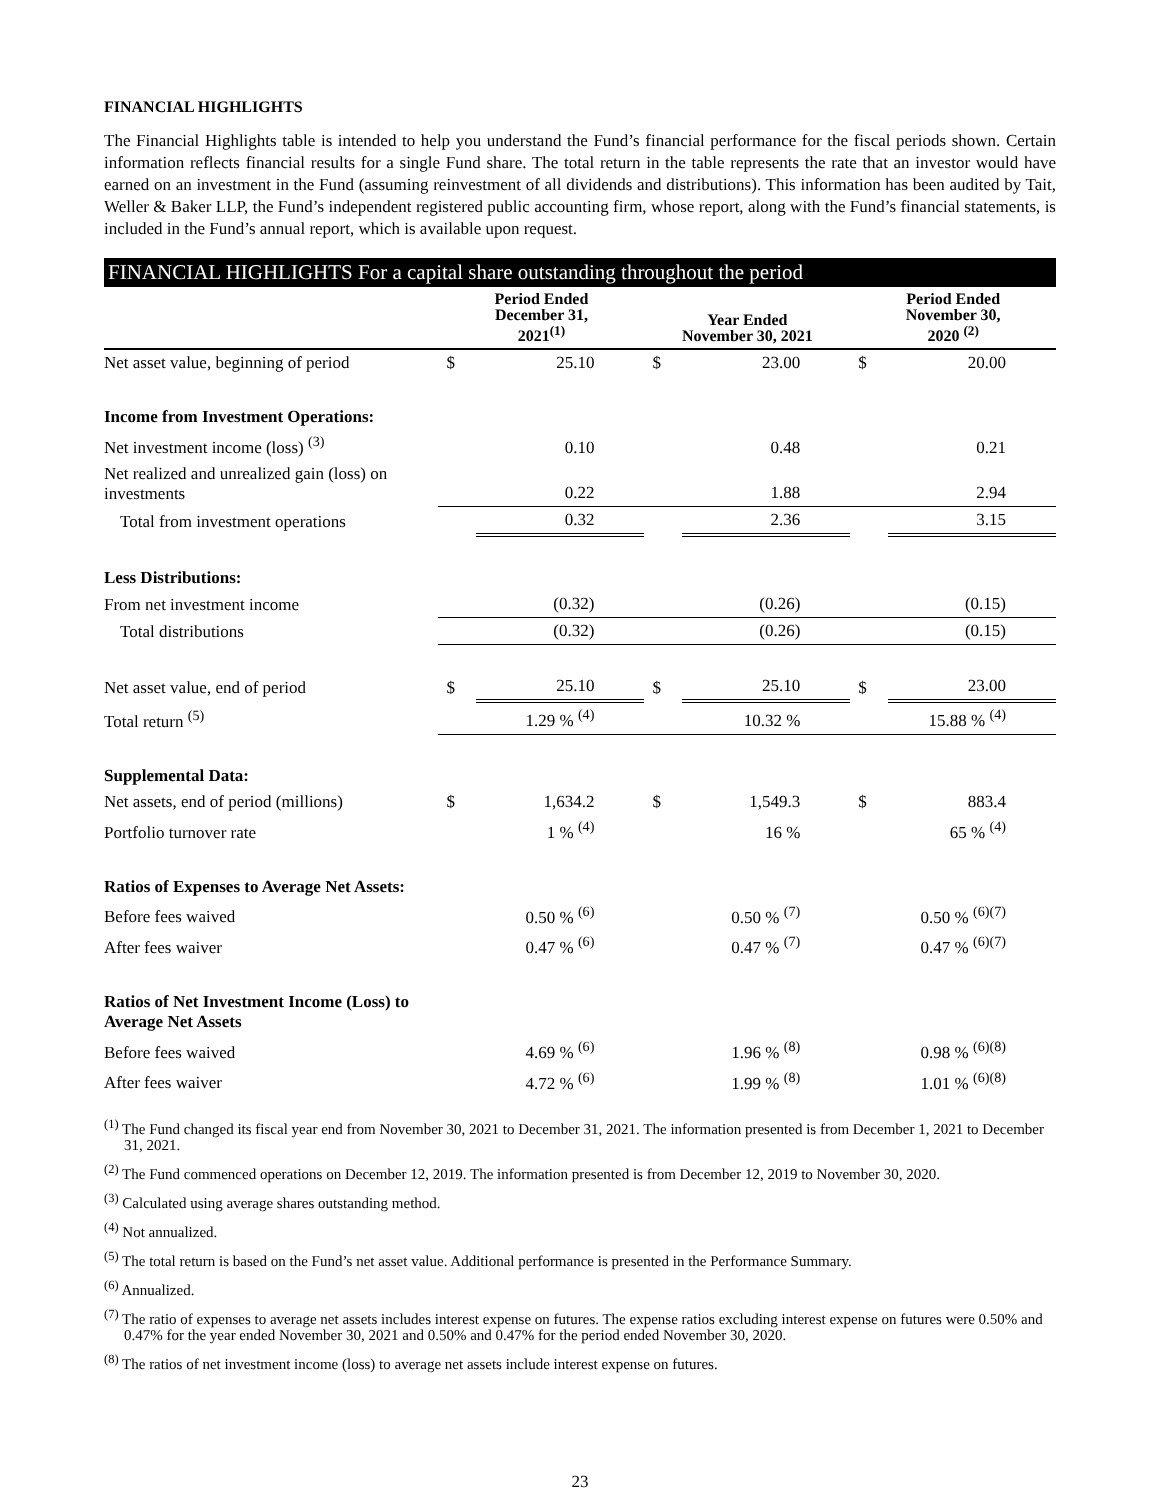FINANCIAL HIGHLIGHTS
The Financial Highlights table is intended to help you understand the Fund’s financial performance for the fiscal periods shown. Certain information reflects financial results for a single Fund share. The total return in the table represents the rate that an investor would have earned on an investment in the Fund (assuming reinvestment of all dividends and distributions). This information has been audited by Tait, Weller & Baker LLP, the Fund’s independent registered public accounting firm, whose report, along with the Fund’s financial statements, is included in the Fund’s annual report, which is available upon request.
FINANCIAL HIGHLIGHTS For a capital share outstanding throughout the period
| | Period Ended December 31, 2021<sup>(1)</sup> | | Year Ended November 30, 2021 | | Period Ended November 30, 2020 <sup>(2)</sup> | |
| --- | --- | --- | --- | --- | --- | --- |
| Net asset value, beginning of period | $ | 25.10 | $ | 23.00 | $ | 20.00 |
| Income from Investment Operations: | | | | | | |
| Net investment income (loss) <sup>(3)</sup> | | 0.10 | | 0.48 | | 0.21 |
| Net realized and unrealized gain (loss) on investments | | 0.22 | | 1.88 | | 2.94 |
| Total from investment operations | | 0.32 | | 2.36 | | 3.15 |
| Less Distributions: | | | | | | |
| From net investment income | | (0.32) | | (0.26) | | (0.15) |
| Total distributions | | (0.32) | | (0.26) | | (0.15) |
| Net asset value, end of period | $ | 25.10 | $ | 25.10 | $ | 23.00 |
| Total return <sup>(5)</sup> | | 1.29 % <sup>(4)</sup> | | 10.32 % | | 15.88 % <sup>(4)</sup> |
| Supplemental Data: | | | | | | |
| Net assets, end of period (millions) | $ | 1,634.2 | $ | 1,549.3 | $ | 883.4 |
| Portfolio turnover rate | | 1 % <sup>(4)</sup> | | 16 % | | 65 % <sup>(4)</sup> |
| Ratios of Expenses to Average Net Assets: | | | | | | |
| Before fees waived | | 0.50 % <sup>(6)</sup> | | 0.50 % <sup>(7)</sup> | | 0.50 % <sup>(6)(7)</sup> |
| After fees waiver | | 0.47 % <sup>(6)</sup> | | 0.47 % <sup>(7)</sup> | | 0.47 % <sup>(6)(7)</sup> |
| Ratios of Net Investment Income (Loss) to Average Net Assets | | | | | | |
| Before fees waived | | 4.69 % <sup>(6)</sup> | | 1.96 % <sup>(8)</sup> | | 0.98 % <sup>(6)(8)</sup> |
| After fees waiver | | 4.72 % <sup>(6)</sup> | | 1.99 % <sup>(8)</sup> | | 1.01 % <sup>(6)(8)</sup> |
<sup>(1)</sup> The Fund changed its fiscal year end from November 30, 2021 to December 31, 2021. The information presented is from December 1, 2021 to December 31, 2021.
<sup>(2)</sup> The Fund commenced operations on December 12, 2019. The information presented is from December 12, 2019 to November 30, 2020.
<sup>(3)</sup> Calculated using average shares outstanding method.
<sup>(4)</sup> Not annualized.
<sup>(5)</sup> The total return is based on the Fund’s net asset value. Additional performance is presented in the Performance Summary.
<sup>(6)</sup> Annualized.
<sup>(7)</sup> The ratio of expenses to average net assets includes interest expense on futures. The expense ratios excluding interest expense on futures were 0.50% and 0.47% for the year ended November 30, 2021 and 0.50% and 0.47% for the period ended November 30, 2020.
<sup>(8)</sup> The ratios of net investment income (loss) to average net assets include interest expense on futures.
23